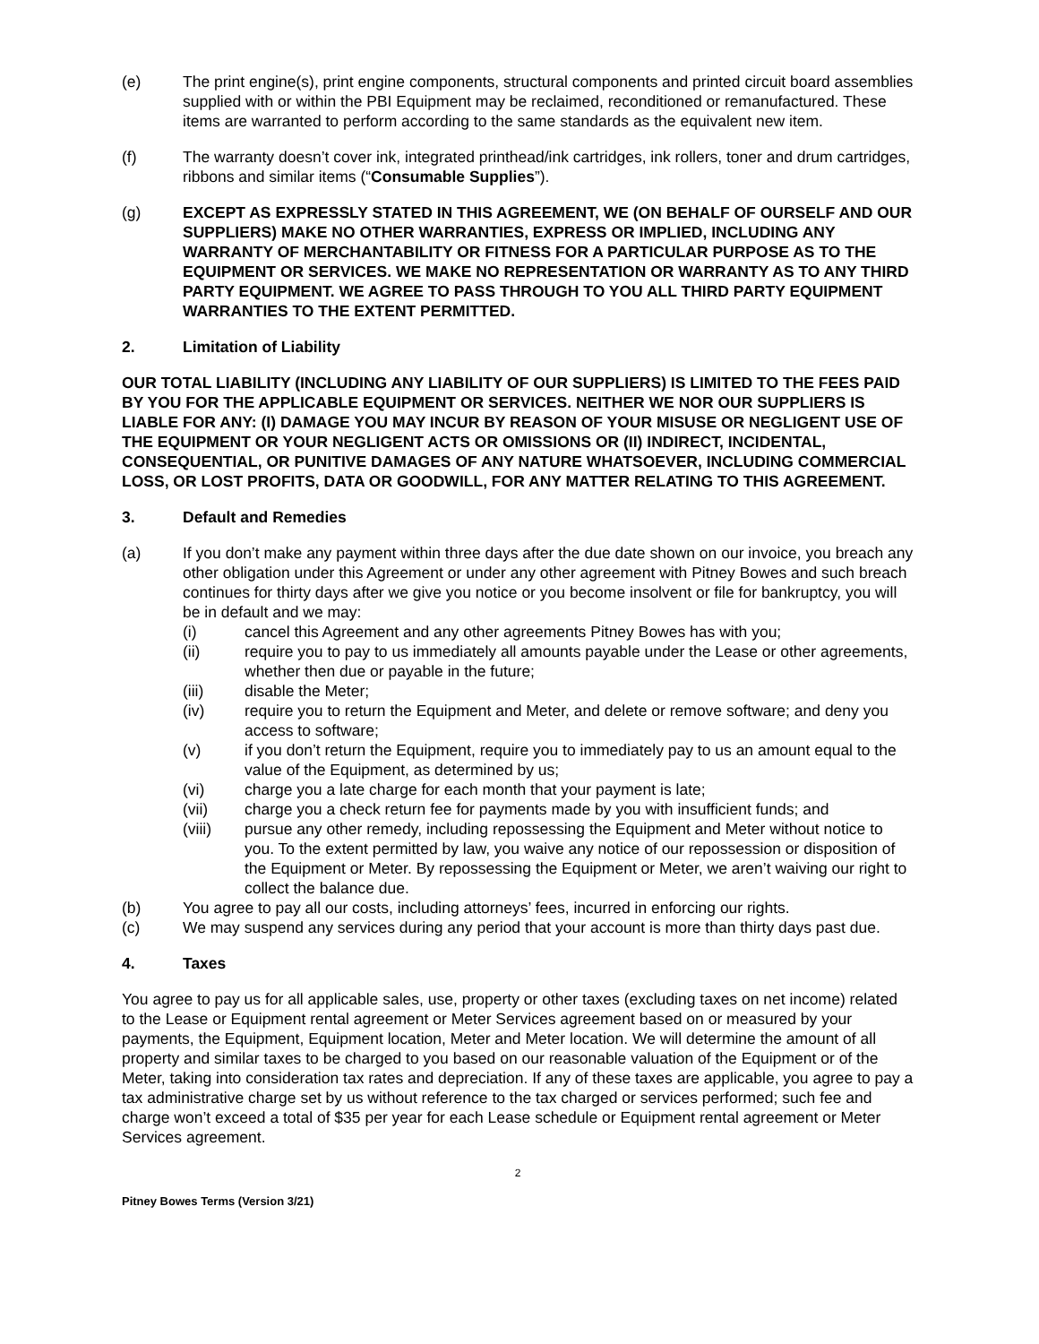(e) The print engine(s), print engine components, structural components and printed circuit board assemblies supplied with or within the PBI Equipment may be reclaimed, reconditioned or remanufactured. These items are warranted to perform according to the same standards as the equivalent new item.
(f) The warranty doesn’t cover ink, integrated printhead/ink cartridges, ink rollers, toner and drum cartridges, ribbons and similar items (“Consumable Supplies”).
(g) EXCEPT AS EXPRESSLY STATED IN THIS AGREEMENT, WE (ON BEHALF OF OURSELF AND OUR SUPPLIERS) MAKE NO OTHER WARRANTIES, EXPRESS OR IMPLIED, INCLUDING ANY WARRANTY OF MERCHANTABILITY OR FITNESS FOR A PARTICULAR PURPOSE AS TO THE EQUIPMENT OR SERVICES. WE MAKE NO REPRESENTATION OR WARRANTY AS TO ANY THIRD PARTY EQUIPMENT. WE AGREE TO PASS THROUGH TO YOU ALL THIRD PARTY EQUIPMENT WARRANTIES TO THE EXTENT PERMITTED.
2. Limitation of Liability
OUR TOTAL LIABILITY (INCLUDING ANY LIABILITY OF OUR SUPPLIERS) IS LIMITED TO THE FEES PAID BY YOU FOR THE APPLICABLE EQUIPMENT OR SERVICES. NEITHER WE NOR OUR SUPPLIERS IS LIABLE FOR ANY: (I) DAMAGE YOU MAY INCUR BY REASON OF YOUR MISUSE OR NEGLIGENT USE OF THE EQUIPMENT OR YOUR NEGLIGENT ACTS OR OMISSIONS OR (II) INDIRECT, INCIDENTAL, CONSEQUENTIAL, OR PUNITIVE DAMAGES OF ANY NATURE WHATSOEVER, INCLUDING COMMERCIAL LOSS, OR LOST PROFITS, DATA OR GOODWILL, FOR ANY MATTER RELATING TO THIS AGREEMENT.
3. Default and Remedies
(a) If you don’t make any payment within three days after the due date shown on our invoice, you breach any other obligation under this Agreement or under any other agreement with Pitney Bowes and such breach continues for thirty days after we give you notice or you become insolvent or file for bankruptcy, you will be in default and we may:
(i) cancel this Agreement and any other agreements Pitney Bowes has with you;
(ii) require you to pay to us immediately all amounts payable under the Lease or other agreements, whether then due or payable in the future;
(iii) disable the Meter;
(iv) require you to return the Equipment and Meter, and delete or remove software; and deny you access to software;
(v) if you don’t return the Equipment, require you to immediately pay to us an amount equal to the value of the Equipment, as determined by us;
(vi) charge you a late charge for each month that your payment is late;
(vii) charge you a check return fee for payments made by you with insufficient funds; and
(viii) pursue any other remedy, including repossessing the Equipment and Meter without notice to you. To the extent permitted by law, you waive any notice of our repossession or disposition of the Equipment or Meter. By repossessing the Equipment or Meter, we aren’t waiving our right to collect the balance due.
(b) You agree to pay all our costs, including attorneys’ fees, incurred in enforcing our rights.
(c) We may suspend any services during any period that your account is more than thirty days past due.
4. Taxes
You agree to pay us for all applicable sales, use, property or other taxes (excluding taxes on net income) related to the Lease or Equipment rental agreement or Meter Services agreement based on or measured by your payments, the Equipment, Equipment location, Meter and Meter location. We will determine the amount of all property and similar taxes to be charged to you based on our reasonable valuation of the Equipment or of the Meter, taking into consideration tax rates and depreciation. If any of these taxes are applicable, you agree to pay a tax administrative charge set by us without reference to the tax charged or services performed; such fee and charge won’t exceed a total of $35 per year for each Lease schedule or Equipment rental agreement or Meter Services agreement.
2
Pitney Bowes Terms (Version 3/21)